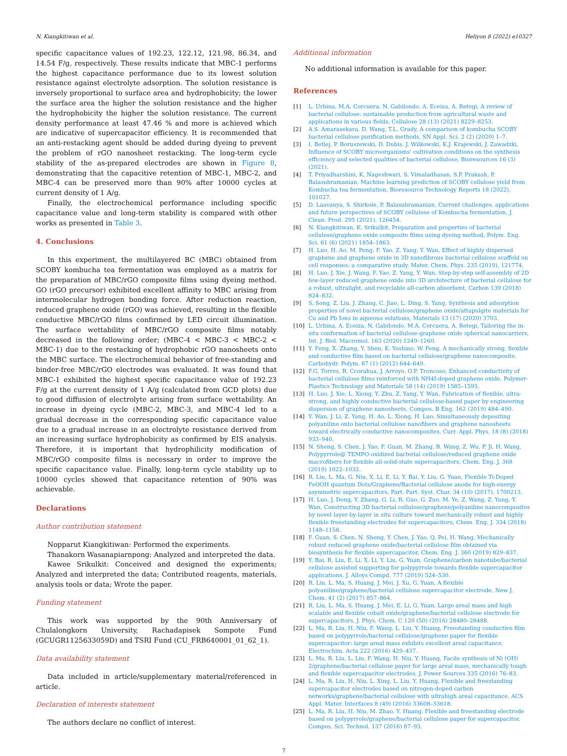N. Kiangkitiwan et al. Heliyon 8 (2022) e10327
specific capacitance values of 192.23, 122.12, 121.98, 86.34, and 14.54 F/g, respectively. These results indicate that MBC-1 performs the highest capacitance performance due to its lowest solution resistance against electrolyte adsorption. The solution resistance is inversely proportional to surface area and hydrophobicity; the lower the surface area the higher the solution resistance and the higher the hydrophobicity the higher the solution resistance. The current density performance at least 47.46 % and more is achieved which are indicative of supercapacitor efficiency. It is recommended that an anti-restacking agent should be added during dyeing to prevent the problem of rGO nanosheet restacking. The long-term cycle stability of the as-prepared electrodes are shown in Figure 8, demonstrating that the capacitive retention of MBC-1, MBC-2, and MBC-4 can be preserved more than 90% after 10000 cycles at current density of 1 A/g.
Finally, the electrochemical performance including specific capacitance value and long-term stability is compared with other works as presented in Table 3.
4. Conclusions
In this experiment, the multilayered BC (MBC) obtained from SCOBY kombucha tea fermentation was employed as a matrix for the preparation of MBC/rGO composite films using dyeing method. GO (rGO precursor) exhibited excellent affinity to MBC arising from intermolecular hydrogen bonding force. After reduction reaction, reduced graphene oxide (rGO) was achieved, resulting in the flexible conductive MBC/rGO films confirmed by LED circuit illumination. The surface wettability of MBC/rGO composite films notably decreased in the following order; (MBC-4 < MBC-3 < MBC-2 < MBC-1) due to the restacking of hydrophobic rGO nanosheets onto the MBC surface. The electrochemical behavior of free-standing and binder-free MBC/rGO electrodes was evaluated. It was found that MBC-1 exhibited the highest specific capacitance value of 192.23 F/g at the current density of 1 A/g (calculated from GCD plots) due to good diffusion of electrolyte arising from surface wettability. An increase in dyeing cycle (MBC-2, MBC-3, and MBC-4 led to a gradual decrease in the corresponding specific capacitance value due to a gradual increase in an electrolyte resistance derived from an increasing surface hydrophobicity as confirmed by EIS analysis. Therefore, it is important that hydrophilicity modification of MBC/rGO composite films is necessary in order to improve the specific capacitance value. Finally, long-term cycle stability up to 10000 cycles showed that capacitance retention of 90% was achievable.
Declarations
Author contribution statement
Nopparut Kiangkitiwan: Performed the experiments.
Thanakorn Wasanapiarnpong: Analyzed and interpreted the data.
Kawee Srikulkit: Conceived and designed the experiments; Analyzed and interpreted the data; Contributed reagents, materials, analysis tools or data; Wrote the paper.
Funding statement
This work was supported by the 90th Anniversary of Chulalongkorn University, Rachadapisek Sompote Fund (GCUGR1125633059D) and TSRI Fund (CU_FRB640001_01_62_1).
Data availability statement
Data included in article/supplementary material/referenced in article.
Declaration of interests statement
The authors declare no conflict of interest.
Additional information
No additional information is available for this paper.
References
[1] L. Urbina, M.A. Corcuera, N. Gabilondo, A. Eceiza, A. Retegi, A review of bacterial cellulose: sustainable production from agricultural waste and applications in various fields, Cellulose 28 (13) (2021) 8229–8253.
[2] A.S. Amarasekara, D. Wang, T.L. Grady, A comparison of kombucha SCOBY bacterial cellulose purification methods, SN Appl. Sci. 2 (2) (2020) 1–7.
[3] I. Betlej, P. Boruszewski, D. Dubis, J. Wilkowski, K.J. Krajewski, J. Zawadzki, Influence of SCOBY microorganisms' cultivation conditions on the synthesis efficiency and selected qualities of bacterial cellulose, Bioresources 16 (3) (2021).
[4] T. Priyadharshini, K. Nageshwari, S. Vimaladhasan, S.P. Prakash, P. Balasubramanian, Machine learning prediction of SCOBY cellulose yield from Kombucha tea fermentation, Bioresource Technology Reports 18 (2022), 101027.
[5] D. Laavanya, S. Shirkole, P. Balasubramanian, Current challenges, applications and future perspectives of SCOBY cellulose of Kombucha fermentation, J. Clean. Prod. 295 (2021), 126454.
[6] N. Kiangkitiwan, K. Srikulkit, Preparation and properties of bacterial cellulose/graphene oxide composite films using dyeing method, Polym. Eng. Sci. 61 (6) (2021) 1854–1863.
[7] H. Luo, H. Ao, M. Peng, F. Yao, Z. Yang, Y. Wan, Effect of highly dispersed graphene and graphene oxide in 3D nanofibrous bacterial cellulose scaffold on cell responses: a comparative study, Mater. Chem. Phys. 235 (2019), 121774.
[8] H. Luo, J. Xie, J. Wang, F. Yao, Z. Yang, Y. Wan, Step-by-step self-assembly of 2D few-layer reduced graphene oxide into 3D architecture of bacterial cellulose for a robust, ultralight, and recyclable all-carbon absorbent, Carbon 139 (2018) 824–832.
[9] S. Song, Z. Liu, J. Zhang, C. Jiao, L. Ding, S. Yang, Synthesis and adsorption properties of novel bacterial cellulose/graphene oxide/attapulgite materials for Cu and Pb Ions in aqueous solutions, Materials 13 (17) (2020) 3703.
[10] L. Urbina, A. Eceiza, N. Gabilondo, M.Á. Corcuera, A. Retegi, Tailoring the in-situ conformation of bacterial cellulose-graphene oxide spherical nanocarriers, Int. J. Biol. Macromol. 163 (2020) 1249–1260.
[11] Y. Feng, X. Zhang, Y. Shen, K. Yoshino, W. Feng, A mechanically strong, flexible and conductive film based on bacterial cellulose/graphene nanocomposite, Carbohydr. Polym. 87 (1) (2012) 644–649.
[12] F.G. Torres, R. Ccorahua, J. Arroyo, O.P. Troncoso, Enhanced conductivity of bacterial cellulose films reinforced with NH4I-doped graphene oxide, Polymer-Plastics Technology and Materials 58 (14) (2019) 1585–1595.
[13] H. Luo, J. Xie, L. Xiong, Y. Zhu, Z. Yang, Y. Wan, Fabrication of flexible, ultra-strong, and highly conductive bacterial cellulose-based paper by engineering dispersion of graphene nanosheets, Compos. B Eng. 162 (2019) 484–490.
[14] Y. Wan, J. Li, Z. Yang, H. Ao, L. Xiong, H. Luo, Simultaneously depositing polyaniline onto bacterial cellulose nanofibers and graphene nanosheets toward electrically conductive nanocomposites, Curr. Appl. Phys. 18 (8) (2018) 933–940.
[15] N. Sheng, S. Chen, J. Yao, F. Guan, M. Zhang, B. Wang, Z. Wu, P. Ji, H. Wang, Polypyrrole@ TEMPO-oxidized bacterial cellulose/reduced graphene oxide macrofibers for flexible all-solid-state supercapacitors, Chem. Eng. J. 368 (2019) 1022–1032.
[16] R. Liu, L. Ma, G. Niu, X. Li, E. Li, Y. Bai, Y. Liu, G. Yuan, Flexible Ti-Doped FeOOH quantum Dots/Graphene/Bacterial cellulose anode for high-energy asymmetric supercapacitors, Part. Part. Syst. Char. 34 (10) (2017), 1700213.
[17] H. Luo, J. Dong, Y. Zhang, G. Li, R. Guo, G. Zuo, M. Ye, Z. Wang, Z. Yang, Y. Wan, Constructing 3D bacterial cellulose/graphene/polyaniline nanocomposites by novel layer-by-layer in situ culture toward mechanically robust and highly flexible freestanding electrodes for supercapacitors, Chem. Eng. J. 334 (2018) 1148–1158.
[18] F. Guan, S. Chen, N. Sheng, Y. Chen, J. Yao, Q. Pei, H. Wang, Mechanically robust reduced graphene oxide/bacterial cellulose film obtained via biosynthesis for flexible supercapacitor, Chem. Eng. J. 360 (2019) 829–837.
[19] Y. Bai, R. Liu, E. Li, X. Li, Y. Liu, G. Yuan, Graphene/carbon nanotube/bacterial cellulose assisted supporting for polypyrrole towards flexible supercapacitor applications, J. Alloys Compd. 777 (2019) 524–530.
[20] R. Liu, L. Ma, S. Huang, J. Mei, J. Xu, G. Yuan, A flexible polyaniline/graphene/bacterial cellulose supercapacitor electrode, New J. Chem. 41 (2) (2017) 857–864.
[21] R. Liu, L. Ma, S. Huang, J. Mei, E. Li, G. Yuan, Large areal mass and high scalable and flexible cobalt oxide/graphene/bacterial cellulose electrode for supercapacitors, J. Phys. Chem. C 120 (50) (2016) 28480–28488.
[22] L. Ma, R. Liu, H. Niu, F. Wang, L. Liu, Y. Huang, Freestanding conductive film based on polypyrrole/bacterial cellulose/graphene paper for flexible supercapacitor: large areal mass exhibits excellent areal capacitance, Electrochim. Acta 222 (2016) 429–437.
[23] L. Ma, R. Liu, L. Liu, F. Wang, H. Niu, Y. Huang, Facile synthesis of Ni (OH) 2/graphene/bacterial cellulose paper for large areal mass, mechanically tough and flexible supercapacitor electrodes, J. Power Sources 335 (2016) 76–83.
[24] L. Ma, R. Liu, H. Niu, L. Xing, L. Liu, Y. Huang, Flexible and freestanding supercapacitor electrodes based on nitrogen-doped carbon networks/graphene/bacterial cellulose with ultrahigh areal capacitance, ACS Appl. Mater. Interfaces 8 (49) (2016) 33608–33618.
[25] L. Ma, R. Liu, H. Niu, M. Zhao, Y. Huang, Flexible and freestanding electrode based on polypyrrole/graphene/bacterial cellulose paper for supercapacitor, Compos. Sci. Technol. 137 (2016) 87–93.
7